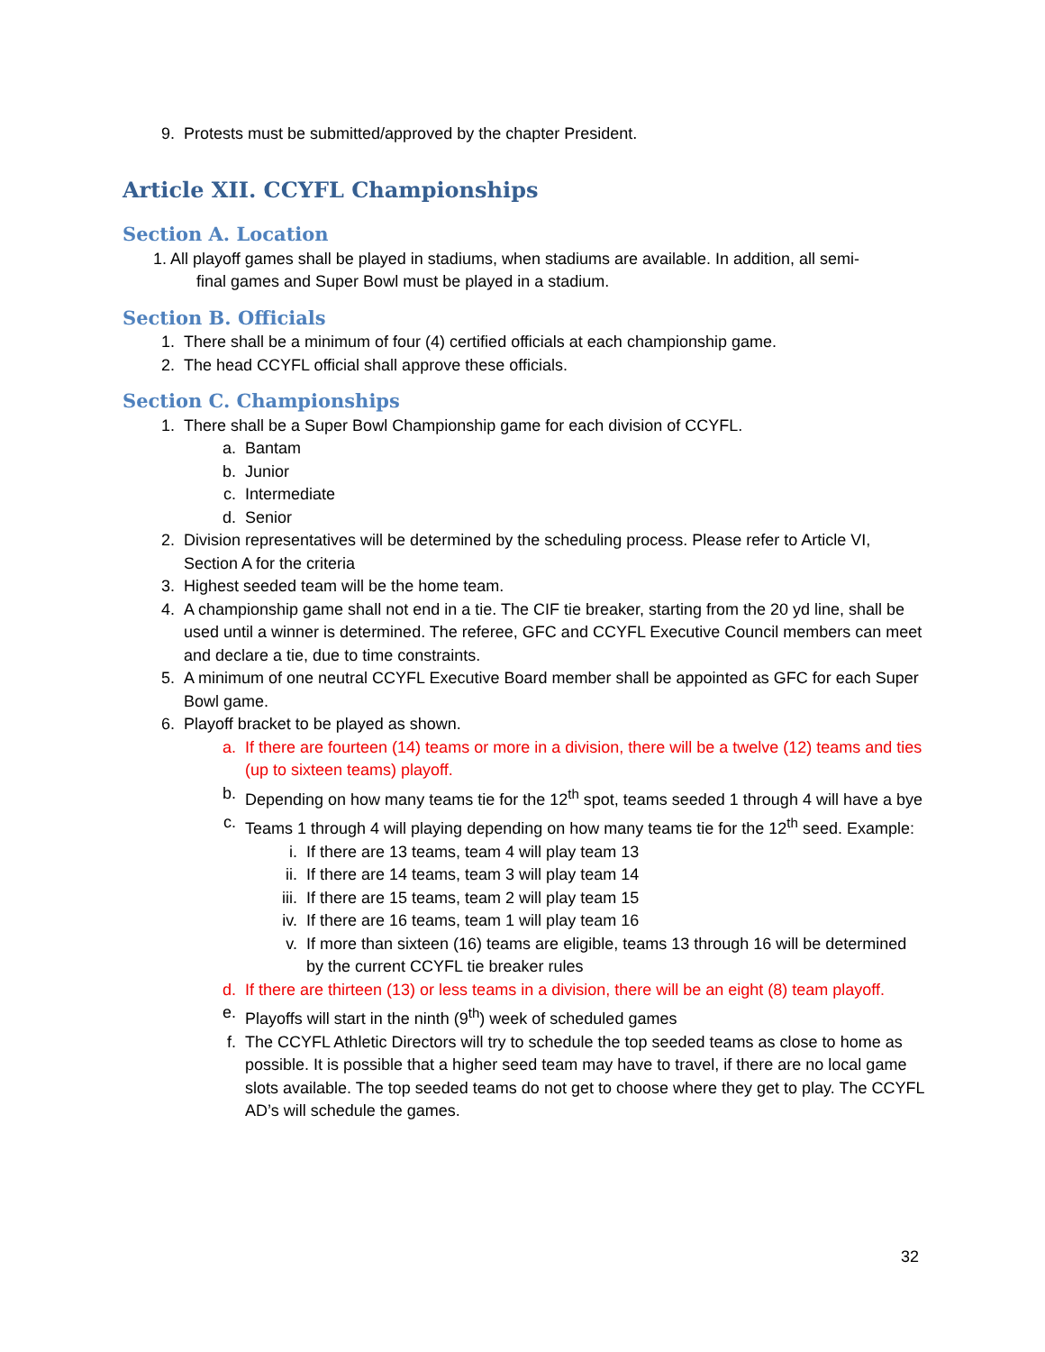9. Protests must be submitted/approved by the chapter President.
Article XII. CCYFL Championships
Section A. Location
1. All playoff games shall be played in stadiums, when stadiums are available. In addition, all semi-
final games and Super Bowl must be played in a stadium.
Section B. Officials
1. There shall be a minimum of four (4) certified officials at each championship game.
2. The head CCYFL official shall approve these officials.
Section C. Championships
1. There shall be a Super Bowl Championship game for each division of CCYFL.
a. Bantam
b. Junior
c. Intermediate
d. Senior
2. Division representatives will be determined by the scheduling process. Please refer to Article VI, Section A for the criteria
3. Highest seeded team will be the home team.
4. A championship game shall not end in a tie. The CIF tie breaker, starting from the 20 yd line, shall be used until a winner is determined. The referee, GFC and CCYFL Executive Council members can meet and declare a tie, due to time constraints.
5. A minimum of one neutral CCYFL Executive Board member shall be appointed as GFC for each Super Bowl game.
6. Playoff bracket to be played as shown.
a. If there are fourteen (14) teams or more in a division, there will be a twelve (12) teams and ties (up to sixteen teams) playoff.
b. Depending on how many teams tie for the 12<sup>th</sup> spot, teams seeded 1 through 4 will have a bye
c. Teams 1 through 4 will playing depending on how many teams tie for the 12<sup>th</sup> seed. Example:
i. If there are 13 teams, team 4 will play team 13
ii. If there are 14 teams, team 3 will play team 14
iii. If there are 15 teams, team 2 will play team 15
iv. If there are 16 teams, team 1 will play team 16
v. If more than sixteen (16) teams are eligible, teams 13 through 16 will be determined by the current CCYFL tie breaker rules
d. If there are thirteen (13) or less teams in a division, there will be an eight (8) team playoff.
e. Playoffs will start in the ninth (9<sup>th</sup>) week of scheduled games
f. The CCYFL Athletic Directors will try to schedule the top seeded teams as close to home as possible. It is possible that a higher seed team may have to travel, if there are no local game slots available. The top seeded teams do not get to choose where they get to play. The CCYFL AD’s will schedule the games.
32